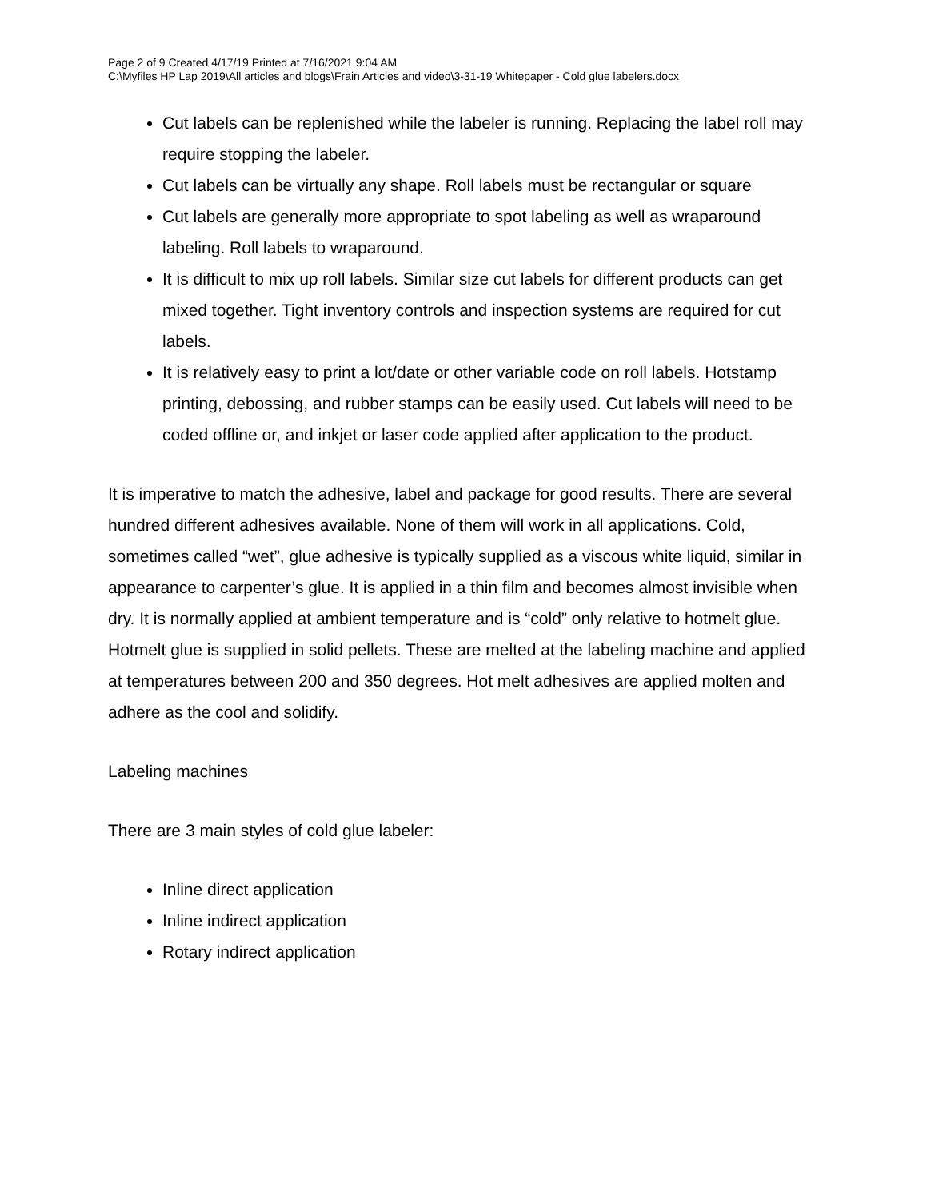Page 2 of 9 Created 4/17/19 Printed at 7/16/2021 9:04 AM
C:\Myfiles HP Lap 2019\All articles and blogs\Frain Articles and video\3-31-19 Whitepaper - Cold glue labelers.docx
Cut labels can be replenished while the labeler is running. Replacing the label roll may require stopping the labeler.
Cut labels can be virtually any shape. Roll labels must be rectangular or square
Cut labels are generally more appropriate to spot labeling as well as wraparound labeling. Roll labels to wraparound.
It is difficult to mix up roll labels. Similar size cut labels for different products can get mixed together. Tight inventory controls and inspection systems are required for cut labels.
It is relatively easy to print a lot/date or other variable code on roll labels. Hotstamp printing, debossing, and rubber stamps can be easily used. Cut labels will need to be coded offline or, and inkjet or laser code applied after application to the product.
It is imperative to match the adhesive, label and package for good results. There are several hundred different adhesives available. None of them will work in all applications. Cold, sometimes called “wet”, glue adhesive is typically supplied as a viscous white liquid, similar in appearance to carpenter’s glue. It is applied in a thin film and becomes almost invisible when dry. It is normally applied at ambient temperature and is “cold” only relative to hotmelt glue. Hotmelt glue is supplied in solid pellets. These are melted at the labeling machine and applied at temperatures between 200 and 350 degrees. Hot melt adhesives are applied molten and adhere as the cool and solidify.
Labeling machines
There are 3 main styles of cold glue labeler:
Inline direct application
Inline indirect application
Rotary indirect application